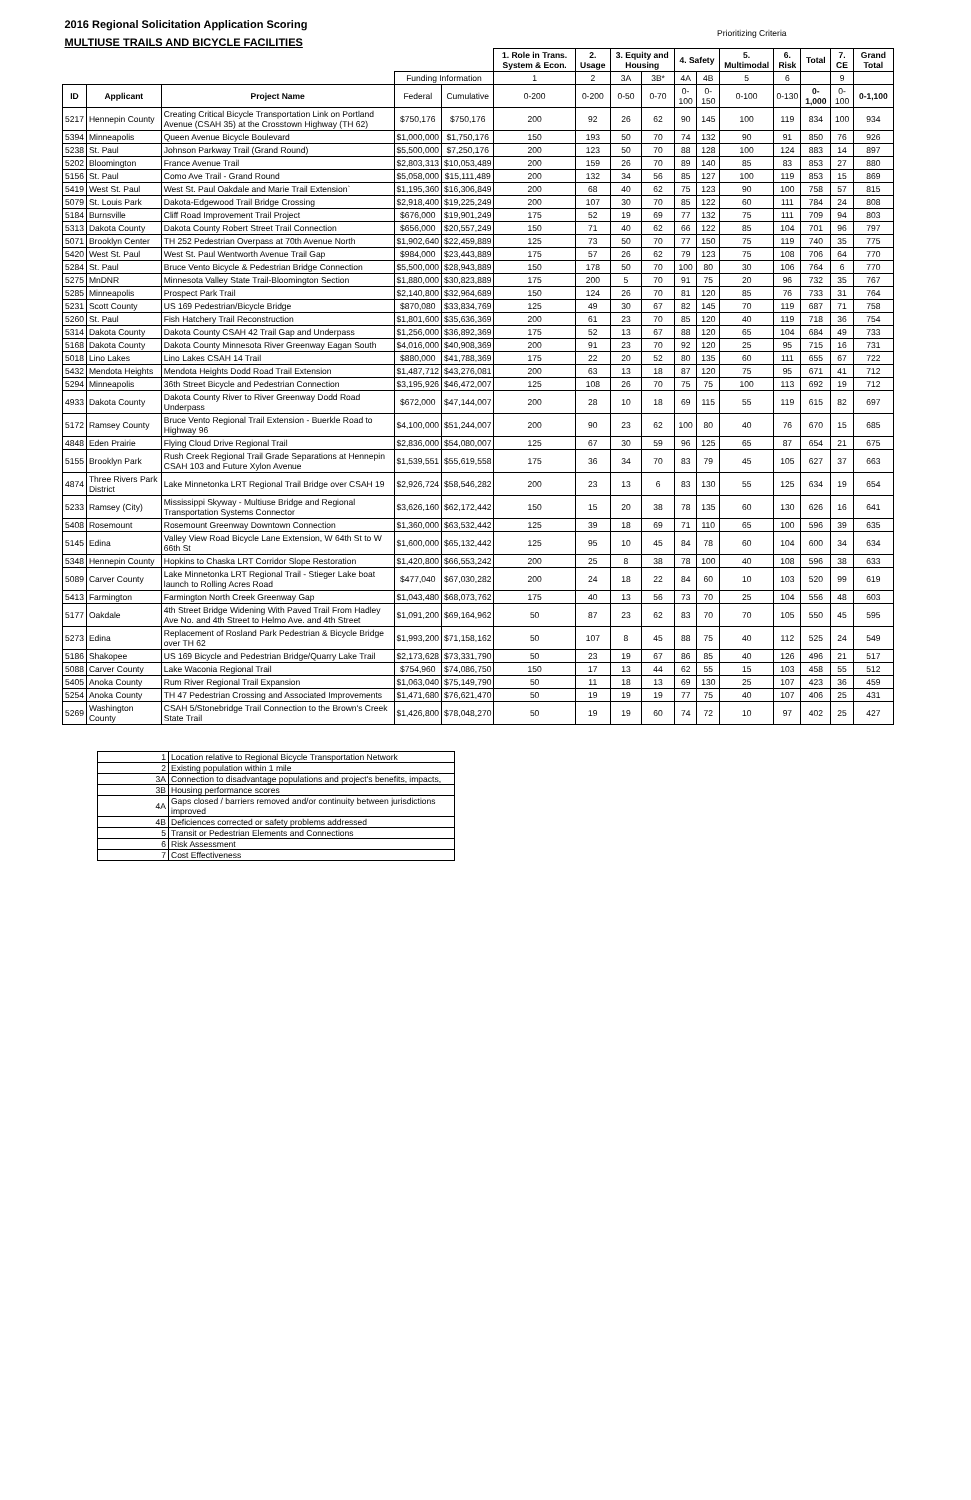| 2016 Regional Solicitation Application Scoring MULTIUSE TRAILS AND BICYCLE FACILITIES | | | | | | | Prioritizing Criteria | | | | | | | | | | |
| --- | --- | --- | --- | --- | --- | --- | --- | --- | --- | --- | --- | --- | --- | --- | --- | --- | --- |
| | | | | | 1. Role in Trans. System & Econ. | 2. Usage | 3. Equity and Housing | | 4. Safety | | 5. Multimodal | 6. Risk | Total | 7. CE | Grand Total | | |
| | | | Funding Information | | 1 | 2 | 3A | 3B* | 4A | 4B | 5 | 6 | | 9 | | | |
| ID | Applicant | Project Name | Federal | Cumulative | 0-200 | 0-200 | 0-50 | 0-70 | 0-100 | 0-150 | 0-100 | 0-130 | 0-1,000 | 0-100 | 0-1,100 | | |
| 5217 | Hennepin County | Creating Critical Bicycle Transportation Link on Portland Avenue (CSAH 35) at the Crosstown Highway (TH 62) | $750,176 | $750,176 | 200 | 92 | 26 | 62 | 90 | 145 | 100 | 119 | 834 | 100 | 934 | | |
| 5394 | Minneapolis | Queen Avenue Bicycle Boulevard | $1,000,000 | $1,750,176 | 150 | 193 | 50 | 70 | 74 | 132 | 90 | 91 | 850 | 76 | 926 | | |
| 5238 | St. Paul | Johnson Parkway Trail (Grand Round) | $5,500,000 | $7,250,176 | 200 | 123 | 50 | 70 | 88 | 128 | 100 | 124 | 883 | 14 | 897 | | |
| 5202 | Bloomington | France Avenue Trail | $2,803,313 | $10,053,489 | 200 | 159 | 26 | 70 | 89 | 140 | 85 | 83 | 853 | 27 | 880 | | |
| 5156 | St. Paul | Como Ave Trail - Grand Round | $5,058,000 | $15,111,489 | 200 | 132 | 34 | 56 | 85 | 127 | 100 | 119 | 853 | 15 | 869 | | |
| 5419 | West St. Paul | West St. Paul Oakdale and Marie Trail Extension` | $1,195,360 | $16,306,849 | 200 | 68 | 40 | 62 | 75 | 123 | 90 | 100 | 758 | 57 | 815 | | |
| 5079 | St. Louis Park | Dakota-Edgewood Trail Bridge Crossing | $2,918,400 | $19,225,249 | 200 | 107 | 30 | 70 | 85 | 122 | 60 | 111 | 784 | 24 | 808 | | |
| 5184 | Burnsville | Cliff Road Improvement Trail Project | $676,000 | $19,901,249 | 175 | 52 | 19 | 69 | 77 | 132 | 75 | 111 | 709 | 94 | 803 | | |
| 5313 | Dakota County | Dakota County Robert Street Trail Connection | $656,000 | $20,557,249 | 150 | 71 | 40 | 62 | 66 | 122 | 85 | 104 | 701 | 96 | 797 | | |
| 5071 | Brooklyn Center | TH 252 Pedestrian Overpass at 70th Avenue North | $1,902,640 | $22,459,889 | 125 | 73 | 50 | 70 | 77 | 150 | 75 | 119 | 740 | 35 | 775 | | |
| 5420 | West St. Paul | West St. Paul Wentworth Avenue Trail Gap | $984,000 | $23,443,889 | 175 | 57 | 26 | 62 | 79 | 123 | 75 | 108 | 706 | 64 | 770 | | |
| 5284 | St. Paul | Bruce Vento Bicycle & Pedestrian Bridge Connection | $5,500,000 | $28,943,889 | 150 | 178 | 50 | 70 | 100 | 80 | 30 | 106 | 764 | 6 | 770 | | |
| 5275 | MnDNR | Minnesota Valley State Trail-Bloomington Section | $1,880,000 | $30,823,889 | 175 | 200 | 5 | 70 | 91 | 75 | 20 | 96 | 732 | 35 | 767 | | |
| 5285 | Minneapolis | Prospect Park Trail | $2,140,800 | $32,964,689 | 150 | 124 | 26 | 70 | 81 | 120 | 85 | 76 | 733 | 31 | 764 | | |
| 5231 | Scott County | US 169 Pedestrian/Bicycle Bridge | $870,080 | $33,834,769 | 125 | 49 | 30 | 67 | 82 | 145 | 70 | 119 | 687 | 71 | 758 | | |
| 5260 | St. Paul | Fish Hatchery Trail Reconstruction | $1,801,600 | $35,636,369 | 200 | 61 | 23 | 70 | 85 | 120 | 40 | 119 | 718 | 36 | 754 | | |
| 5314 | Dakota County | Dakota County CSAH 42 Trail Gap and Underpass | $1,256,000 | $36,892,369 | 175 | 52 | 13 | 67 | 88 | 120 | 65 | 104 | 684 | 49 | 733 | | |
| 5168 | Dakota County | Dakota County Minnesota River Greenway Eagan South | $4,016,000 | $40,908,369 | 200 | 91 | 23 | 70 | 92 | 120 | 25 | 95 | 715 | 16 | 731 | | |
| 5018 | Lino Lakes | Lino Lakes CSAH 14 Trail | $880,000 | $41,788,369 | 175 | 22 | 20 | 52 | 80 | 135 | 60 | 111 | 655 | 67 | 722 | | |
| 5432 | Mendota Heights | Mendota Heights Dodd Road Trail Extension | $1,487,712 | $43,276,081 | 200 | 63 | 13 | 18 | 87 | 120 | 75 | 95 | 671 | 41 | 712 | | |
| 5294 | Minneapolis | 36th Street Bicycle and Pedestrian Connection | $3,195,926 | $46,472,007 | 125 | 108 | 26 | 70 | 75 | 75 | 100 | 113 | 692 | 19 | 712 | | |
| 4933 | Dakota County | Dakota County River to River Greenway Dodd Road Underpass | $672,000 | $47,144,007 | 200 | 28 | 10 | 18 | 69 | 115 | 55 | 119 | 615 | 82 | 697 | | |
| 5172 | Ramsey County | Bruce Vento Regional Trail Extension - Buerkle Road to Highway 96 | $4,100,000 | $51,244,007 | 200 | 90 | 23 | 62 | 100 | 80 | 40 | 76 | 670 | 15 | 685 | | |
| 4848 | Eden Prairie | Flying Cloud Drive Regional Trail | $2,836,000 | $54,080,007 | 125 | 67 | 30 | 59 | 96 | 125 | 65 | 87 | 654 | 21 | 675 | | |
| 5155 | Brooklyn Park | Rush Creek Regional Trail Grade Separations at Hennepin CSAH 103 and Future Xylon Avenue | $1,539,551 | $55,619,558 | 175 | 36 | 34 | 70 | 83 | 79 | 45 | 105 | 627 | 37 | 663 | | |
| 4874 | Three Rivers Park District | Lake Minnetonka LRT Regional Trail Bridge over CSAH 19 | $2,926,724 | $58,546,282 | 200 | 23 | 13 | 6 | 83 | 130 | 55 | 125 | 634 | 19 | 654 | | |
| 5233 | Ramsey (City) | Mississippi Skyway - Multiuse Bridge and Regional Transportation Systems Connector | $3,626,160 | $62,172,442 | 150 | 15 | 20 | 38 | 78 | 135 | 60 | 130 | 626 | 16 | 641 | | |
| 5408 | Rosemount | Rosemount Greenway Downtown Connection | $1,360,000 | $63,532,442 | 125 | 39 | 18 | 69 | 71 | 110 | 65 | 100 | 596 | 39 | 635 | | |
| 5145 | Edina | Valley View Road Bicycle Lane Extension, W 64th St to W 66th St | $1,600,000 | $65,132,442 | 125 | 95 | 10 | 45 | 84 | 78 | 60 | 104 | 600 | 34 | 634 | | |
| 5348 | Hennepin County | Hopkins to Chaska LRT Corridor Slope Restoration | $1,420,800 | $66,553,242 | 200 | 25 | 8 | 38 | 78 | 100 | 40 | 108 | 596 | 38 | 633 | | |
| 5089 | Carver County | Lake Minnetonka LRT Regional Trail - Stieger Lake boat launch to Rolling Acres Road | $477,040 | $67,030,282 | 200 | 24 | 18 | 22 | 84 | 60 | 10 | 103 | 520 | 99 | 619 | | |
| 5413 | Farmington | Farmington North Creek Greenway Gap | $1,043,480 | $68,073,762 | 175 | 40 | 13 | 56 | 73 | 70 | 25 | 104 | 556 | 48 | 603 | | |
| 5177 | Oakdale | 4th Street Bridge Widening With Paved Trail From Hadley Ave No. and 4th Street to Helmo Ave. and 4th Street | $1,091,200 | $69,164,962 | 50 | 87 | 23 | 62 | 83 | 70 | 70 | 105 | 550 | 45 | 595 | | |
| 5273 | Edina | Replacement of Rosland Park Pedestrian & Bicycle Bridge over TH 62 | $1,993,200 | $71,158,162 | 50 | 107 | 8 | 45 | 88 | 75 | 40 | 112 | 525 | 24 | 549 | | |
| 5186 | Shakopee | US 169 Bicycle and Pedestrian Bridge/Quarry Lake Trail | $2,173,628 | $73,331,790 | 50 | 23 | 19 | 67 | 86 | 85 | 40 | 126 | 496 | 21 | 517 | | |
| 5088 | Carver County | Lake Waconia Regional Trail | $754,960 | $74,086,750 | 150 | 17 | 13 | 44 | 62 | 55 | 15 | 103 | 458 | 55 | 512 | | |
| 5405 | Anoka County | Rum River Regional Trail Expansion | $1,063,040 | $75,149,790 | 50 | 11 | 18 | 13 | 69 | 130 | 25 | 107 | 423 | 36 | 459 | | |
| 5254 | Anoka County | TH 47 Pedestrian Crossing and Associated Improvements | $1,471,680 | $76,621,470 | 50 | 19 | 19 | 19 | 77 | 75 | 40 | 107 | 406 | 25 | 431 | | |
| 5269 | Washington County | CSAH 5/Stonebridge Trail Connection to the Brown's Creek State Trail | $1,426,800 | $78,048,270 | 50 | 19 | 19 | 60 | 74 | 72 | 10 | 97 | 402 | 25 | 427 | | |
| 1 | Location relative to Regional Bicycle Transportation Network |
| 2 | Existing population within 1 mile |
| 3A | Connection to disadvantage populations and project's benefits, impacts, |
| 3B | Housing performance scores |
| 4A | Gaps closed / barriers removed and/or continuity between jurisdictions improved |
| 4B | Deficiences corrected or safety problems addressed |
| 5 | Transit or Pedestrian Elements and Connections |
| 6 | Risk Assessment |
| 7 | Cost Effectiveness |